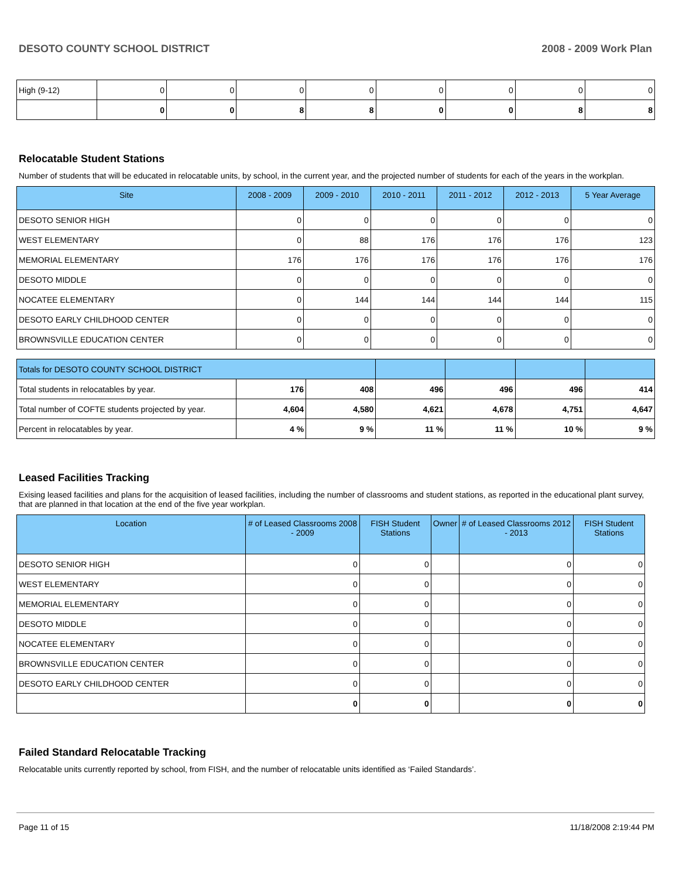DESOTO COUNTY SCHOOL DISTRICT 2008 - 2009 Work Plan
| High (9-12) | 0 | 0 | 0 | 0 | 0 | 0 | 0 | 0 |
| | 0 | 0 | 8 | 8 | 0 | 0 | 8 | 8 |
Relocatable Student Stations
Number of students that will be educated in relocatable units, by school, in the current year, and the projected number of students for each of the years in the workplan.
| Site | 2008 - 2009 | 2009 - 2010 | 2010 - 2011 | 2011 - 2012 | 2012 - 2013 | 5 Year Average |
| --- | --- | --- | --- | --- | --- | --- |
| DESOTO SENIOR HIGH | 0 | 0 | 0 | 0 | 0 | 0 |
| WEST ELEMENTARY | 0 | 88 | 176 | 176 | 176 | 123 |
| MEMORIAL ELEMENTARY | 176 | 176 | 176 | 176 | 176 | 176 |
| DESOTO MIDDLE | 0 | 0 | 0 | 0 | 0 | 0 |
| NOCATEE ELEMENTARY | 0 | 144 | 144 | 144 | 144 | 115 |
| DESOTO EARLY CHILDHOOD CENTER | 0 | 0 | 0 | 0 | 0 | 0 |
| BROWNSVILLE EDUCATION CENTER | 0 | 0 | 0 | 0 | 0 | 0 |
| Totals for DESOTO COUNTY SCHOOL DISTRICT | | | | | | |
| Total students in relocatables by year. | 176 | 408 | 496 | 496 | 496 | 414 |
| Total number of COFTE students projected by year. | 4,604 | 4,580 | 4,621 | 4,678 | 4,751 | 4,647 |
| Percent in relocatables by year. | 4 % | 9 % | 11 % | 11 % | 10 % | 9 % |
Leased Facilities Tracking
Exising leased facilities and plans for the acquisition of leased facilities, including the number of classrooms and student stations, as reported in the educational plant survey, that are planned in that location at the end of the five year workplan.
| Location | # of Leased Classrooms 2008 - 2009 | FISH Student Stations | Owner | # of Leased Classrooms 2012 - 2013 | FISH Student Stations |
| --- | --- | --- | --- | --- | --- |
| DESOTO SENIOR HIGH | 0 | 0 | | 0 | 0 |
| WEST ELEMENTARY | 0 | 0 | | 0 | 0 |
| MEMORIAL ELEMENTARY | 0 | 0 | | 0 | 0 |
| DESOTO MIDDLE | 0 | 0 | | 0 | 0 |
| NOCATEE ELEMENTARY | 0 | 0 | | 0 | 0 |
| BROWNSVILLE EDUCATION CENTER | 0 | 0 | | 0 | 0 |
| DESOTO EARLY CHILDHOOD CENTER | 0 | 0 | | 0 | 0 |
| | 0 | 0 | | 0 | 0 |
Failed Standard Relocatable Tracking
Relocatable units currently reported by school, from FISH, and the number of relocatable units identified as ‘Failed Standards’.
Page 11 of 15 11/18/2008 2:19:44 PM